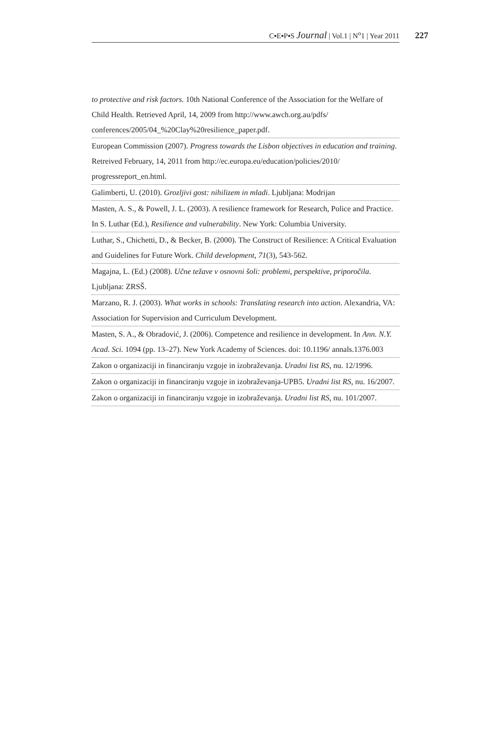C▪E▪P▪S Journal | Vol.1 | N<sup>o</sup>1 | Year 2011 227
to protective and risk factors. 10th National Conference of the Association for the Welfare of Child Health. Retrieved April, 14, 2009 from http://www.awch.org.au/pdfs/ conferences/2005/04_%20Clay%20resilience_paper.pdf.
European Commission (2007). Progress towards the Lisbon objectives in education and training. Retreived February, 14, 2011 from http://ec.europa.eu/education/policies/2010/ progressreport_en.html.
Galimberti, U. (2010). Grozljivi gost: nihilizem in mladi. Ljubljana: Modrijan
Masten, A. S., & Powell, J. L. (2003). A resilience framework for Research, Police and Practice. In S. Luthar (Ed.), Resilience and vulnerability. New York: Columbia University.
Luthar, S., Chichetti, D., & Becker, B. (2000). The Construct of Resilience: A Critical Evaluation and Guidelines for Future Work. Child development, 71(3), 543-562.
Magajna, L. (Ed.) (2008). Učne težave v osnovni šoli: problemi, perspektive, priporočila. Ljubljana: ZRSŠ.
Marzano, R. J. (2003). What works in schools: Translating research into action. Alexandria, VA: Association for Supervision and Curriculum Development.
Masten, S. A., & Obradović, J. (2006). Competence and resilience in development. In Ann. N.Y. Acad. Sci. 1094 (pp. 13–27). New York Academy of Sciences. doi: 10.1196/ annals.1376.003
Zakon o organizaciji in financiranju vzgoje in izobraževanja. Uradni list RS, nu. 12/1996.
Zakon o organizaciji in financiranju vzgoje in izobraževanja-UPB5. Uradni list RS, nu. 16/2007.
Zakon o organizaciji in financiranju vzgoje in izobraževanja. Uradni list RS, nu. 101/2007.